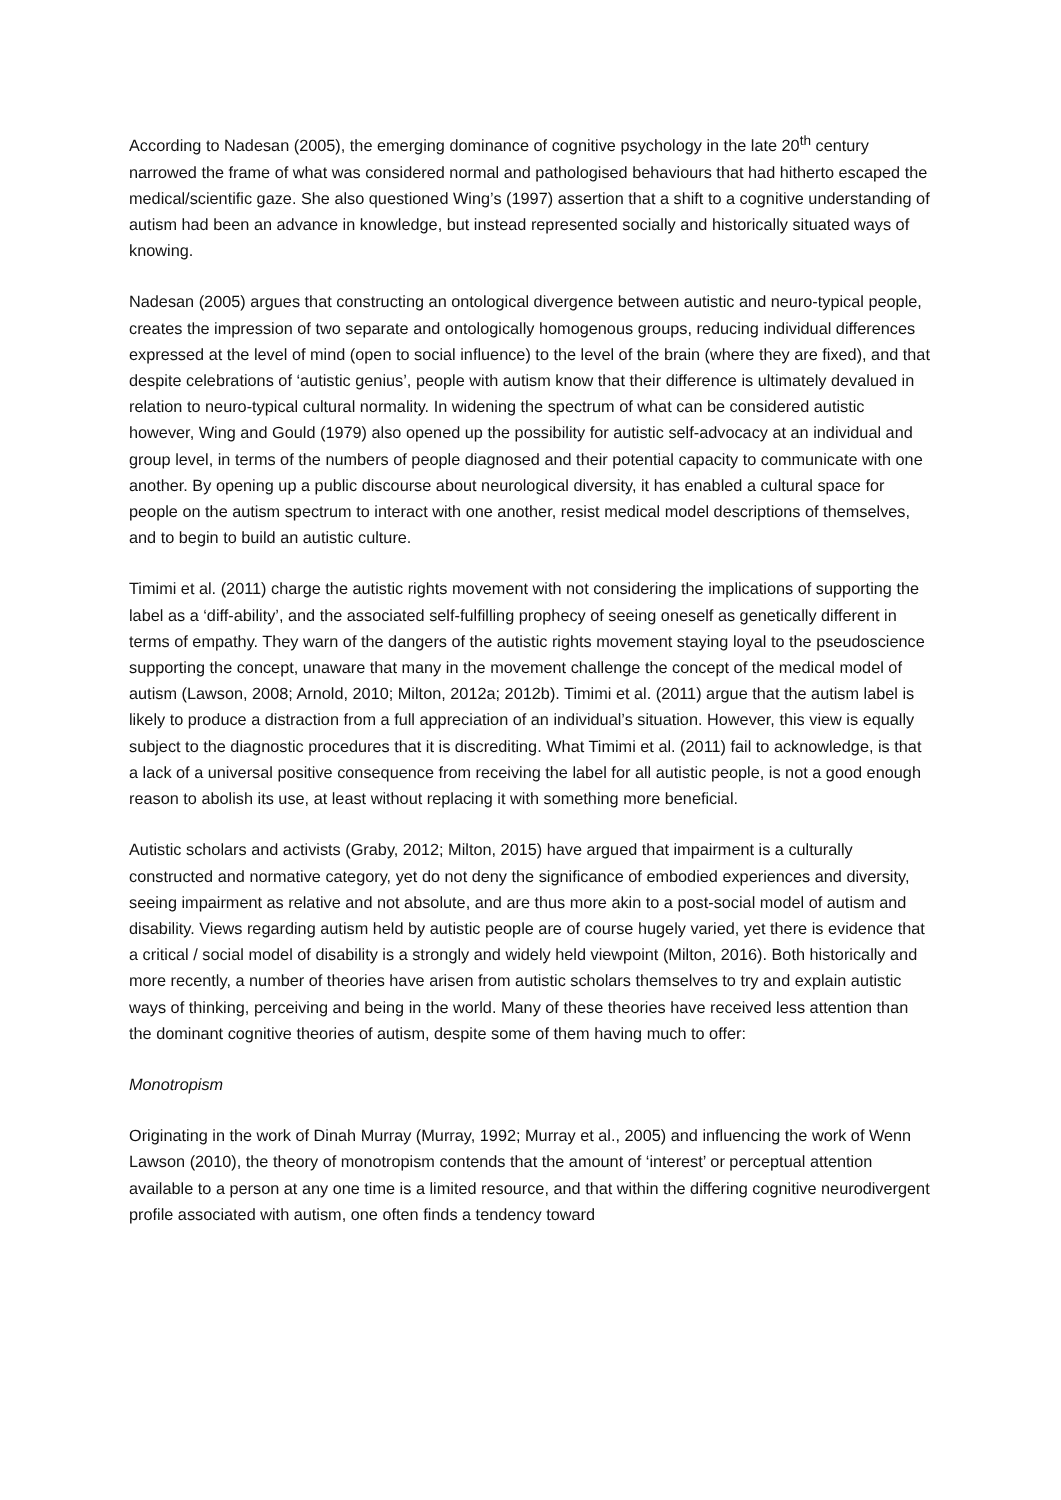According to Nadesan (2005), the emerging dominance of cognitive psychology in the late 20<sup>th</sup> century narrowed the frame of what was considered normal and pathologised behaviours that had hitherto escaped the medical/scientific gaze. She also questioned Wing’s (1997) assertion that a shift to a cognitive understanding of autism had been an advance in knowledge, but instead represented socially and historically situated ways of knowing.
Nadesan (2005) argues that constructing an ontological divergence between autistic and neuro-typical people, creates the impression of two separate and ontologically homogenous groups, reducing individual differences expressed at the level of mind (open to social influence) to the level of the brain (where they are fixed), and that despite celebrations of ‘autistic genius’, people with autism know that their difference is ultimately devalued in relation to neuro-typical cultural normality. In widening the spectrum of what can be considered autistic however, Wing and Gould (1979) also opened up the possibility for autistic self-advocacy at an individual and group level, in terms of the numbers of people diagnosed and their potential capacity to communicate with one another. By opening up a public discourse about neurological diversity, it has enabled a cultural space for people on the autism spectrum to interact with one another, resist medical model descriptions of themselves, and to begin to build an autistic culture.
Timimi et al. (2011) charge the autistic rights movement with not considering the implications of supporting the label as a ‘diff-ability’, and the associated self-fulfilling prophecy of seeing oneself as genetically different in terms of empathy. They warn of the dangers of the autistic rights movement staying loyal to the pseudoscience supporting the concept, unaware that many in the movement challenge the concept of the medical model of autism (Lawson, 2008; Arnold, 2010; Milton, 2012a; 2012b). Timimi et al. (2011) argue that the autism label is likely to produce a distraction from a full appreciation of an individual’s situation. However, this view is equally subject to the diagnostic procedures that it is discrediting. What Timimi et al. (2011) fail to acknowledge, is that a lack of a universal positive consequence from receiving the label for all autistic people, is not a good enough reason to abolish its use, at least without replacing it with something more beneficial.
Autistic scholars and activists (Graby, 2012; Milton, 2015) have argued that impairment is a culturally constructed and normative category, yet do not deny the significance of embodied experiences and diversity, seeing impairment as relative and not absolute, and are thus more akin to a post-social model of autism and disability. Views regarding autism held by autistic people are of course hugely varied, yet there is evidence that a critical / social model of disability is a strongly and widely held viewpoint (Milton, 2016). Both historically and more recently, a number of theories have arisen from autistic scholars themselves to try and explain autistic ways of thinking, perceiving and being in the world. Many of these theories have received less attention than the dominant cognitive theories of autism, despite some of them having much to offer:
Monotropism
Originating in the work of Dinah Murray (Murray, 1992; Murray et al., 2005) and influencing the work of Wenn Lawson (2010), the theory of monotropism contends that the amount of ‘interest’ or perceptual attention available to a person at any one time is a limited resource, and that within the differing cognitive neurodivergent profile associated with autism, one often finds a tendency toward